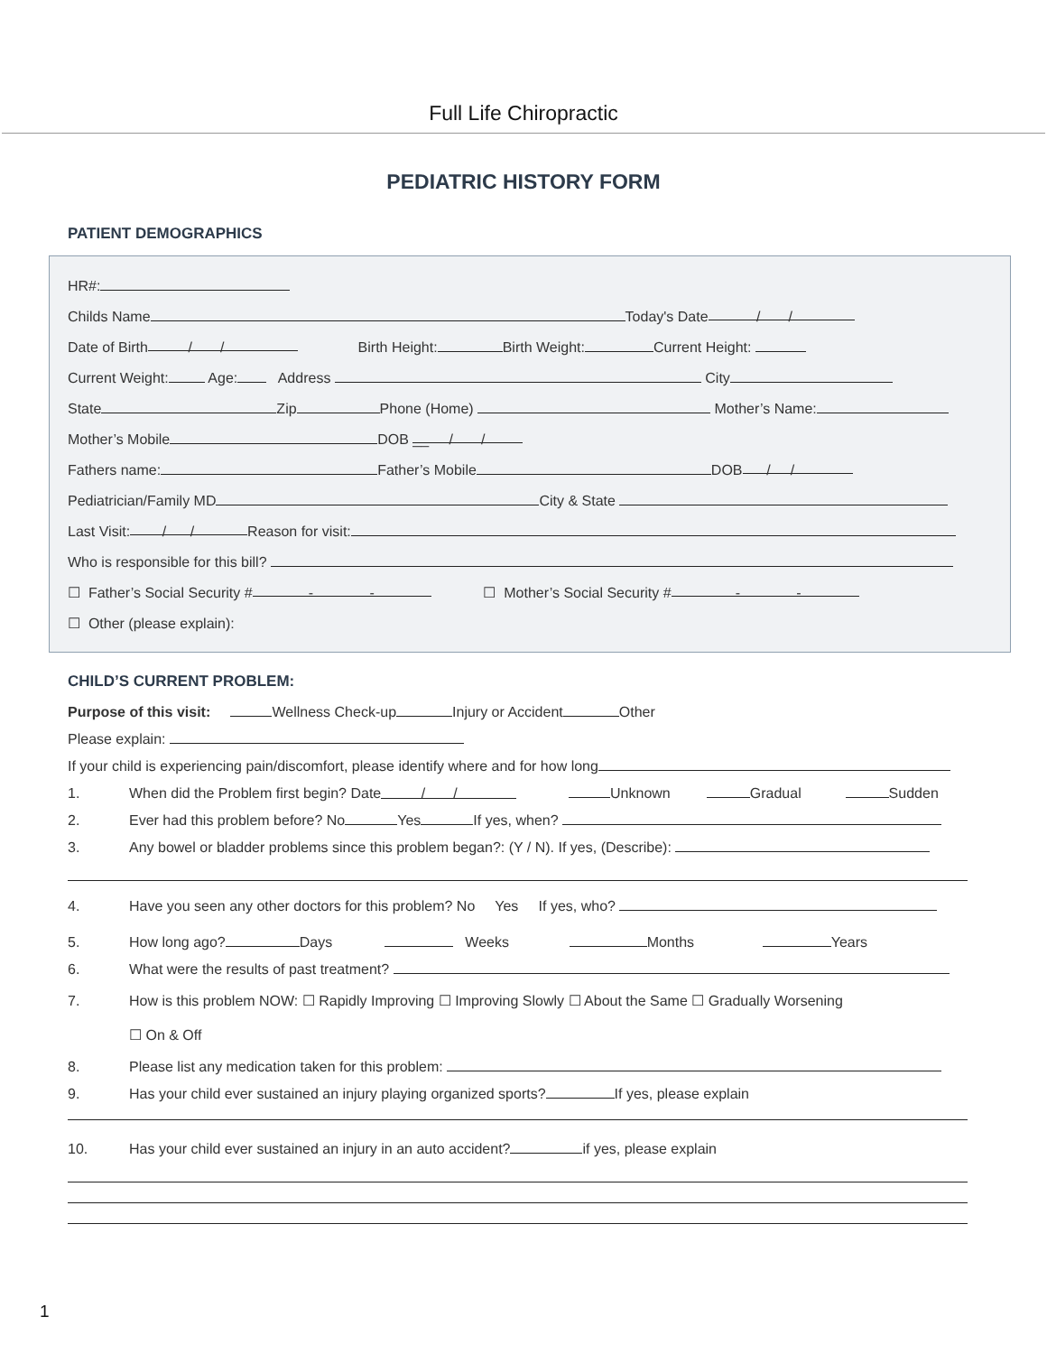Full Life Chiropractic
PEDIATRIC HISTORY FORM
PATIENT DEMOGRAPHICS
HR#:
Childs Name Today's Date / /
Date of Birth / / Birth Height: Birth Weight: Current Height:
Current Weight: Age: Address City
State Zip Phone (Home) Mother’s Name:
Mother’s Mobile DOB __ / /
Fathers name: Father’s Mobile DOB / /
Pediatrician/Family MD City & State
Last Visit: / / Reason for visit:
Who is responsible for this bill?
☐ Father’s Social Security # - - ☐ Mother’s Social Security # - -
☐ Other (please explain):
CHILD’S CURRENT PROBLEM:
Purpose of this visit: Wellness Check-up Injury or Accident Other
Please explain:
If your child is experiencing pain/discomfort, please identify where and for how long
1. When did the Problem first begin? Date / / Unknown Gradual Sudden
2. Ever had this problem before? No Yes If yes, when?
3. Any bowel or bladder problems since this problem began?: (Y / N). If yes, (Describe):
4. Have you seen any other doctors for this problem? No Yes If yes, who?
5. How long ago? Days Weeks Months Years
6. What were the results of past treatment?
7. How is this problem NOW: ☐ Rapidly Improving ☐ Improving Slowly ☐ About the Same ☐ Gradually Worsening
☐ On & Off
8. Please list any medication taken for this problem:
9. Has your child ever sustained an injury playing organized sports? If yes, please explain
10. Has your child ever sustained an injury in an auto accident? if yes, please explain
1